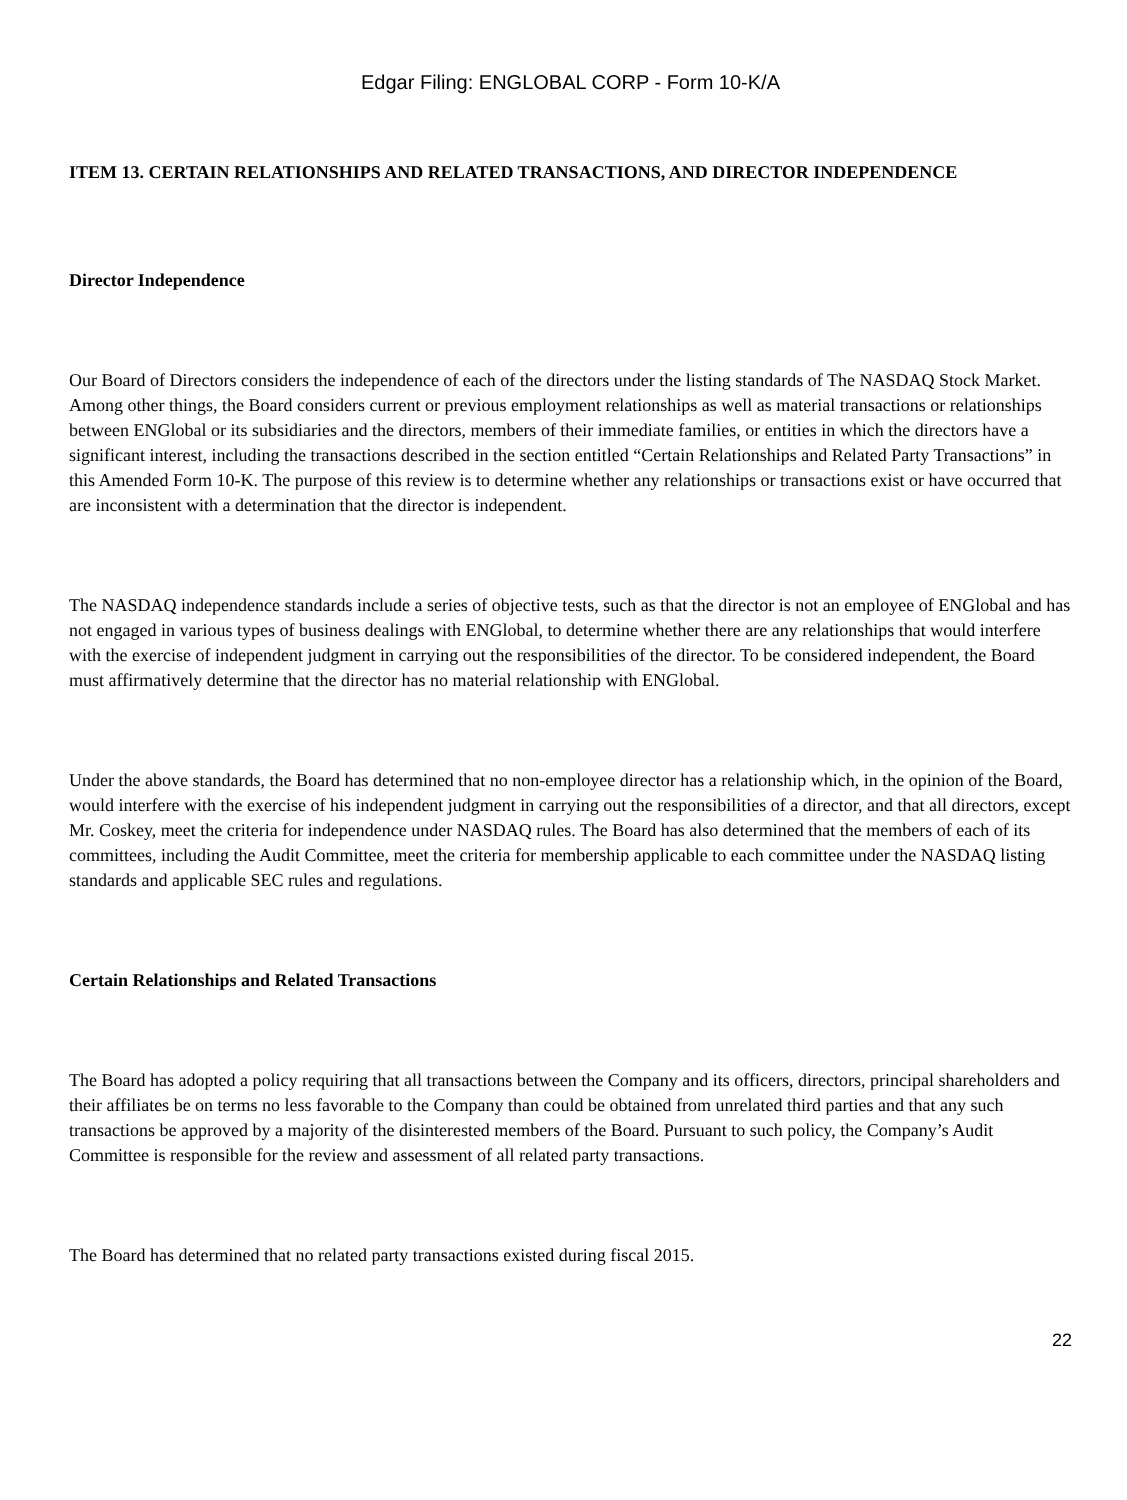Edgar Filing: ENGLOBAL CORP - Form 10-K/A
ITEM 13. CERTAIN RELATIONSHIPS AND RELATED TRANSACTIONS, AND DIRECTOR INDEPENDENCE
Director Independence
Our Board of Directors considers the independence of each of the directors under the listing standards of The NASDAQ Stock Market. Among other things, the Board considers current or previous employment relationships as well as material transactions or relationships between ENGlobal or its subsidiaries and the directors, members of their immediate families, or entities in which the directors have a significant interest, including the transactions described in the section entitled “Certain Relationships and Related Party Transactions” in this Amended Form 10-K. The purpose of this review is to determine whether any relationships or transactions exist or have occurred that are inconsistent with a determination that the director is independent.
The NASDAQ independence standards include a series of objective tests, such as that the director is not an employee of ENGlobal and has not engaged in various types of business dealings with ENGlobal, to determine whether there are any relationships that would interfere with the exercise of independent judgment in carrying out the responsibilities of the director. To be considered independent, the Board must affirmatively determine that the director has no material relationship with ENGlobal.
Under the above standards, the Board has determined that no non-employee director has a relationship which, in the opinion of the Board, would interfere with the exercise of his independent judgment in carrying out the responsibilities of a director, and that all directors, except Mr. Coskey, meet the criteria for independence under NASDAQ rules. The Board has also determined that the members of each of its committees, including the Audit Committee, meet the criteria for membership applicable to each committee under the NASDAQ listing standards and applicable SEC rules and regulations.
Certain Relationships and Related Transactions
The Board has adopted a policy requiring that all transactions between the Company and its officers, directors, principal shareholders and their affiliates be on terms no less favorable to the Company than could be obtained from unrelated third parties and that any such transactions be approved by a majority of the disinterested members of the Board. Pursuant to such policy, the Company’s Audit Committee is responsible for the review and assessment of all related party transactions.
The Board has determined that no related party transactions existed during fiscal 2015.
22